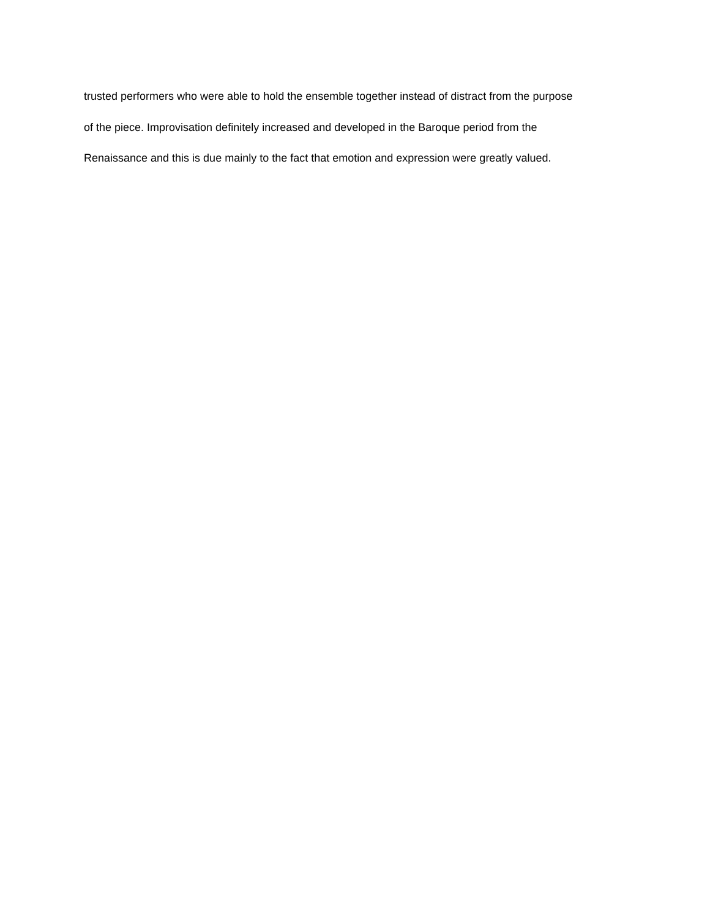trusted performers who were able to hold the ensemble together instead of distract from the purpose
of the piece. Improvisation definitely increased and developed in the Baroque period from the
Renaissance and this is due mainly to the fact that emotion and expression were greatly valued.